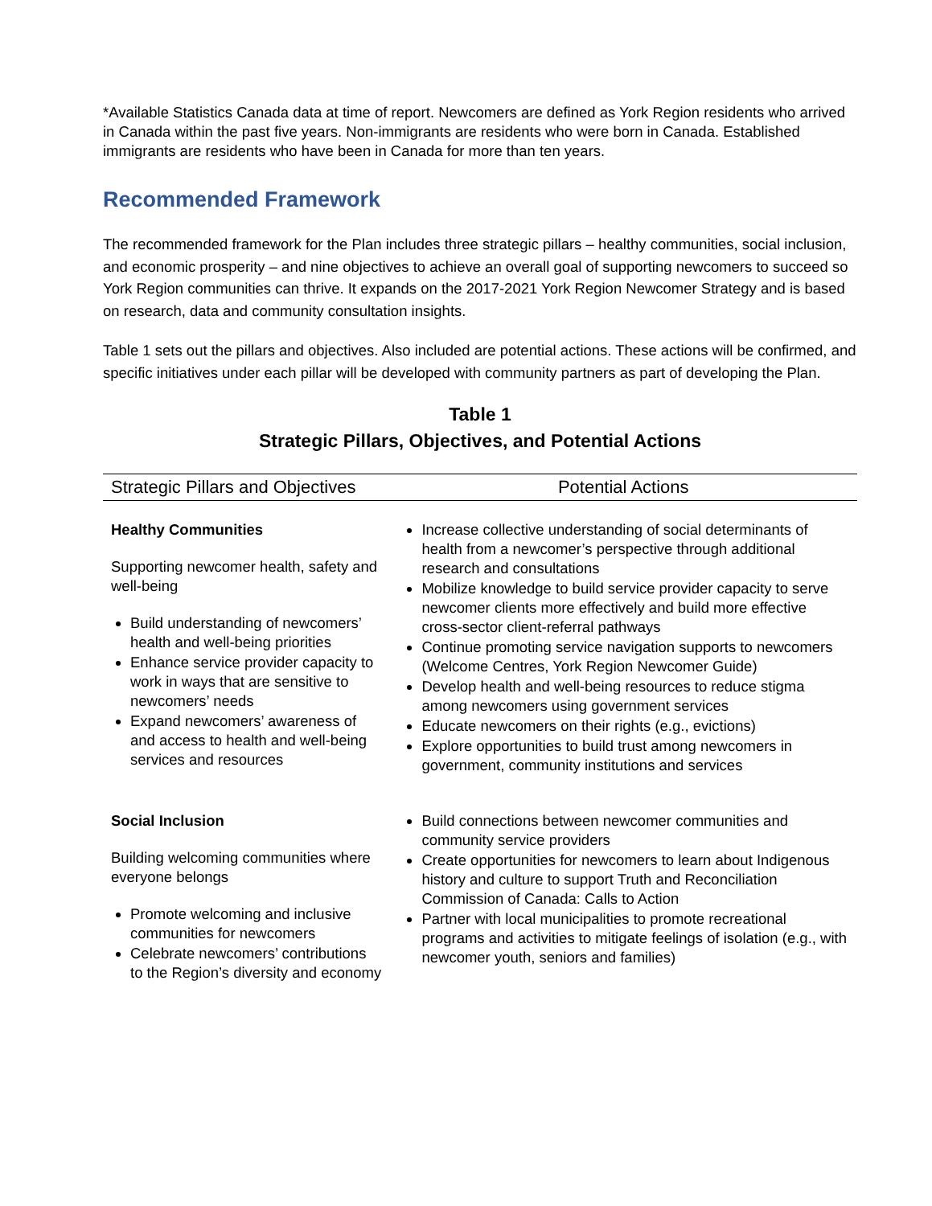*Available Statistics Canada data at time of report. Newcomers are defined as York Region residents who arrived in Canada within the past five years. Non-immigrants are residents who were born in Canada. Established immigrants are residents who have been in Canada for more than ten years.
Recommended Framework
The recommended framework for the Plan includes three strategic pillars – healthy communities, social inclusion, and economic prosperity – and nine objectives to achieve an overall goal of supporting newcomers to succeed so York Region communities can thrive. It expands on the 2017-2021 York Region Newcomer Strategy and is based on research, data and community consultation insights.
Table 1 sets out the pillars and objectives. Also included are potential actions. These actions will be confirmed, and specific initiatives under each pillar will be developed with community partners as part of developing the Plan.
Table 1
Strategic Pillars, Objectives, and Potential Actions
| Strategic Pillars and Objectives | Potential Actions |
| --- | --- |
| Healthy Communities Supporting newcomer health, safety and well-being Build understanding of newcomers’ health and well-being priorities Enhance service provider capacity to work in ways that are sensitive to newcomers’ needs Expand newcomers’ awareness of and access to health and well-being services and resources | Increase collective understanding of social determinants of health from a newcomer’s perspective through additional research and consultations Mobilize knowledge to build service provider capacity to serve newcomer clients more effectively and build more effective cross-sector client-referral pathways Continue promoting service navigation supports to newcomers (Welcome Centres, York Region Newcomer Guide) Develop health and well-being resources to reduce stigma among newcomers using government services Educate newcomers on their rights (e.g., evictions) Explore opportunities to build trust among newcomers in government, community institutions and services |
| Social Inclusion Building welcoming communities where everyone belongs Promote welcoming and inclusive communities for newcomers Celebrate newcomers’ contributions to the Region’s diversity and economy | Build connections between newcomer communities and community service providers Create opportunities for newcomers to learn about Indigenous history and culture to support Truth and Reconciliation Commission of Canada: Calls to Action Partner with local municipalities to promote recreational programs and activities to mitigate feelings of isolation (e.g., with newcomer youth, seniors and families) |